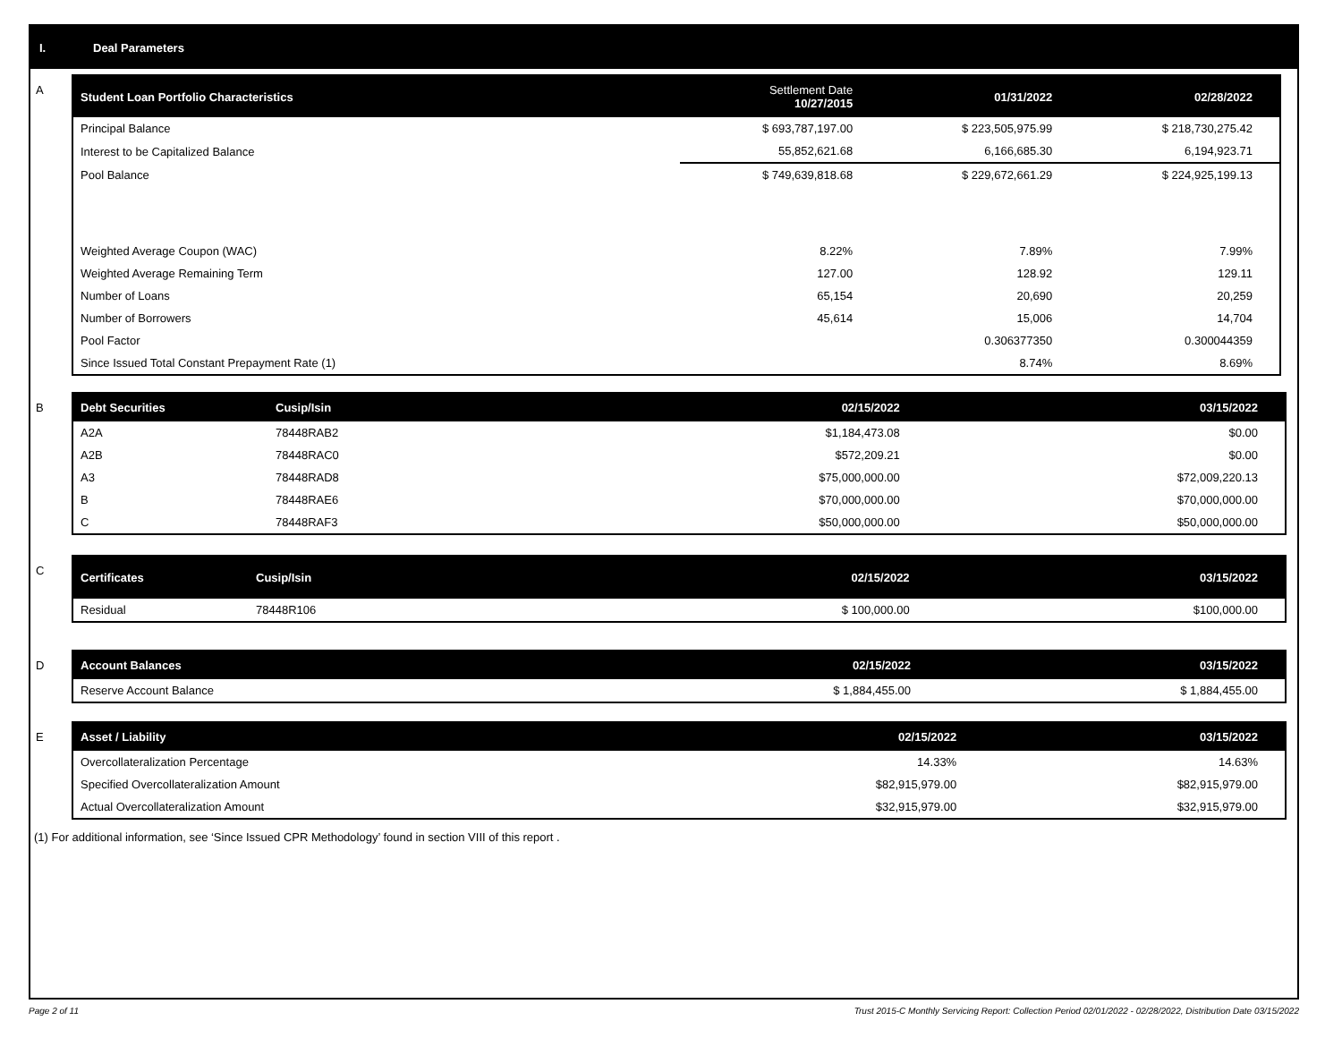I. Deal Parameters
A
| Student Loan Portfolio Characteristics | Settlement Date 10/27/2015 | 01/31/2022 | 02/28/2022 |
| --- | --- | --- | --- |
| Principal Balance | $ 693,787,197.00 | $ 223,505,975.99 | $ 218,730,275.42 |
| Interest to be Capitalized Balance | 55,852,621.68 | 6,166,685.30 | 6,194,923.71 |
| Pool Balance | $ 749,639,818.68 | $ 229,672,661.29 | $ 224,925,199.13 |
| Weighted Average Coupon (WAC) | 8.22% | 7.89% | 7.99% |
| Weighted Average Remaining Term | 127.00 | 128.92 | 129.11 |
| Number of Loans | 65,154 | 20,690 | 20,259 |
| Number of Borrowers | 45,614 | 15,006 | 14,704 |
| Pool Factor | | 0.306377350 | 0.300044359 |
| Since Issued Total Constant Prepayment Rate (1) | | 8.74% | 8.69% |
B
| Debt Securities | Cusip/Isin | 02/15/2022 | 03/15/2022 |
| --- | --- | --- | --- |
| A2A | 78448RAB2 | $1,184,473.08 | $0.00 |
| A2B | 78448RAC0 | $572,209.21 | $0.00 |
| A3 | 78448RAD8 | $75,000,000.00 | $72,009,220.13 |
| B | 78448RAE6 | $70,000,000.00 | $70,000,000.00 |
| C | 78448RAF3 | $50,000,000.00 | $50,000,000.00 |
C
| Certificates | Cusip/Isin | 02/15/2022 | 03/15/2022 |
| --- | --- | --- | --- |
| Residual | 78448R106 | $ 100,000.00 | $100,000.00 |
D
| Account Balances | 02/15/2022 | 03/15/2022 |
| --- | --- | --- |
| Reserve Account Balance | $ 1,884,455.00 | $ 1,884,455.00 |
E
| Asset / Liability | 02/15/2022 | 03/15/2022 |
| --- | --- | --- |
| Overcollateralization Percentage | 14.33% | 14.63% |
| Specified Overcollateralization Amount | $82,915,979.00 | $82,915,979.00 |
| Actual Overcollateralization Amount | $32,915,979.00 | $32,915,979.00 |
(1) For additional information, see ‘Since Issued CPR Methodology’ found in section VIII of this report .
Page 2 of 11 Trust 2015-C Monthly Servicing Report: Collection Period 02/01/2022 - 02/28/2022, Distribution Date 03/15/2022